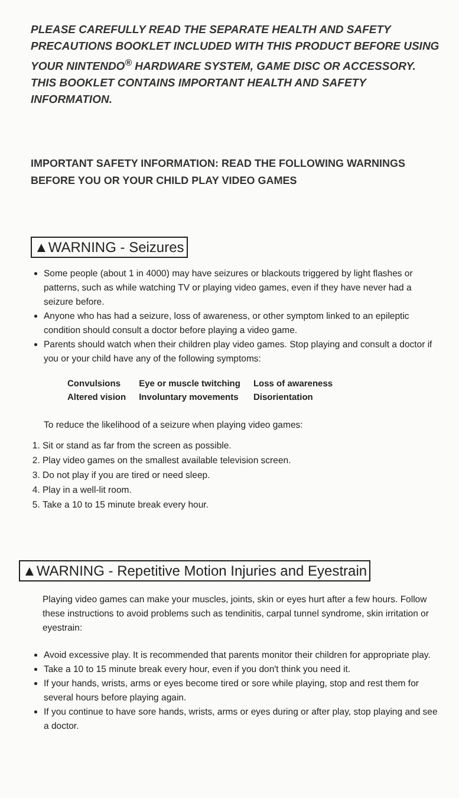PLEASE CAREFULLY READ THE SEPARATE HEALTH AND SAFETY PRECAUTIONS BOOKLET INCLUDED WITH THIS PRODUCT BEFORE USING YOUR NINTENDO<sup>®</sup> HARDWARE SYSTEM, GAME DISC OR ACCESSORY. THIS BOOKLET CONTAINS IMPORTANT HEALTH AND SAFETY INFORMATION.
IMPORTANT SAFETY INFORMATION: READ THE FOLLOWING WARNINGS BEFORE YOU OR YOUR CHILD PLAY VIDEO GAMES
▲WARNING - Seizures
Some people (about 1 in 4000) may have seizures or blackouts triggered by light flashes or patterns, such as while watching TV or playing video games, even if they have never had a seizure before.
Anyone who has had a seizure, loss of awareness, or other symptom linked to an epileptic condition should consult a doctor before playing a video game.
Parents should watch when their children play video games. Stop playing and consult a doctor if you or your child have any of the following symptoms:
| Convulsions | Eye or muscle twitching | Loss of awareness |
| Altered vision | Involuntary movements | Disorientation |
To reduce the likelihood of a seizure when playing video games:
1. Sit or stand as far from the screen as possible.
2. Play video games on the smallest available television screen.
3. Do not play if you are tired or need sleep.
4. Play in a well-lit room.
5. Take a 10 to 15 minute break every hour.
▲WARNING - Repetitive Motion Injuries and Eyestrain
Playing video games can make your muscles, joints, skin or eyes hurt after a few hours. Follow these instructions to avoid problems such as tendinitis, carpal tunnel syndrome, skin irritation or eyestrain:
Avoid excessive play. It is recommended that parents monitor their children for appropriate play.
Take a 10 to 15 minute break every hour, even if you don't think you need it.
If your hands, wrists, arms or eyes become tired or sore while playing, stop and rest them for several hours before playing again.
If you continue to have sore hands, wrists, arms or eyes during or after play, stop playing and see a doctor.